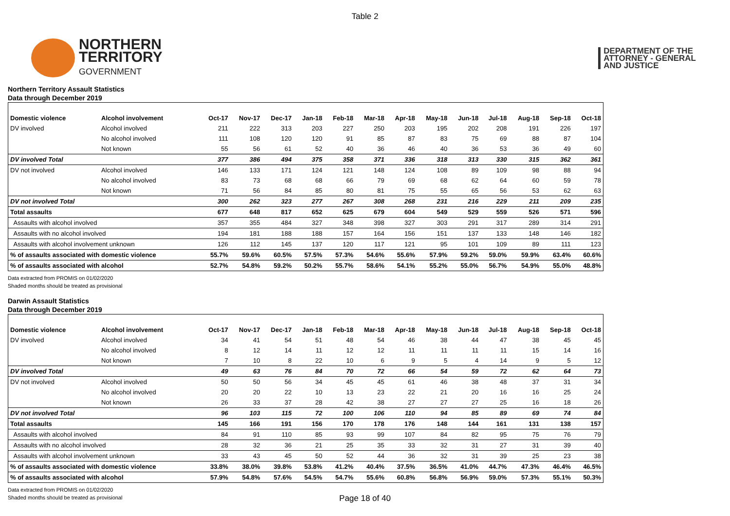Table 2
NORTHERN
TERRITORY
GOVERNMENT
DEPARTMENT OF THE
ATTORNEY - GENERAL
AND JUSTICE
Northern Territory Assault Statistics
Data through December 2019
| Domestic violence | Alcohol involvement | Oct-17 | Nov-17 | Dec-17 | Jan-18 | Feb-18 | Mar-18 | Apr-18 | May-18 | Jun-18 | Jul-18 | Aug-18 | Sep-18 | Oct-18 |
| --- | --- | --- | --- | --- | --- | --- | --- | --- | --- | --- | --- | --- | --- | --- |
| DV involved | Alcohol involved | 211 | 222 | 313 | 203 | 227 | 250 | 203 | 195 | 202 | 208 | 191 | 226 | 197 |
| | No alcohol involved | 111 | 108 | 120 | 120 | 91 | 85 | 87 | 83 | 75 | 69 | 88 | 87 | 104 |
| | Not known | 55 | 56 | 61 | 52 | 40 | 36 | 46 | 40 | 36 | 53 | 36 | 49 | 60 |
| DV involved Total | | 377 | 386 | 494 | 375 | 358 | 371 | 336 | 318 | 313 | 330 | 315 | 362 | 361 |
| DV not involved | Alcohol involved | 146 | 133 | 171 | 124 | 121 | 148 | 124 | 108 | 89 | 109 | 98 | 88 | 94 |
| | No alcohol involved | 83 | 73 | 68 | 68 | 66 | 79 | 69 | 68 | 62 | 64 | 60 | 59 | 78 |
| | Not known | 71 | 56 | 84 | 85 | 80 | 81 | 75 | 55 | 65 | 56 | 53 | 62 | 63 |
| DV not involved Total | | 300 | 262 | 323 | 277 | 267 | 308 | 268 | 231 | 216 | 229 | 211 | 209 | 235 |
| Total assaults | | 677 | 648 | 817 | 652 | 625 | 679 | 604 | 549 | 529 | 559 | 526 | 571 | 596 |
| Assaults with alcohol involved | | 357 | 355 | 484 | 327 | 348 | 398 | 327 | 303 | 291 | 317 | 289 | 314 | 291 |
| Assaults with no alcohol involved | | 194 | 181 | 188 | 188 | 157 | 164 | 156 | 151 | 137 | 133 | 148 | 146 | 182 |
| Assaults with alcohol involvement unknown | | 126 | 112 | 145 | 137 | 120 | 117 | 121 | 95 | 101 | 109 | 89 | 111 | 123 |
| % of assaults associated with domestic violence | | 55.7% | 59.6% | 60.5% | 57.5% | 57.3% | 54.6% | 55.6% | 57.9% | 59.2% | 59.0% | 59.9% | 63.4% | 60.6% |
| % of assaults associated with alcohol | | 52.7% | 54.8% | 59.2% | 50.2% | 55.7% | 58.6% | 54.1% | 55.2% | 55.0% | 56.7% | 54.9% | 55.0% | 48.8% |
Data extracted from PROMIS on 01/02/2020
Shaded months should be treated as provisional
Darwin Assault Statistics
Data through December 2019
| Domestic violence | Alcohol involvement | Oct-17 | Nov-17 | Dec-17 | Jan-18 | Feb-18 | Mar-18 | Apr-18 | May-18 | Jun-18 | Jul-18 | Aug-18 | Sep-18 | Oct-18 |
| --- | --- | --- | --- | --- | --- | --- | --- | --- | --- | --- | --- | --- | --- | --- |
| DV involved | Alcohol involved | 34 | 41 | 54 | 51 | 48 | 54 | 46 | 38 | 44 | 47 | 38 | 45 | 45 |
| | No alcohol involved | 8 | 12 | 14 | 11 | 12 | 12 | 11 | 11 | 11 | 11 | 15 | 14 | 16 |
| | Not known | 7 | 10 | 8 | 22 | 10 | 6 | 9 | 5 | 4 | 14 | 9 | 5 | 12 |
| DV involved Total | | 49 | 63 | 76 | 84 | 70 | 72 | 66 | 54 | 59 | 72 | 62 | 64 | 73 |
| DV not involved | Alcohol involved | 50 | 50 | 56 | 34 | 45 | 45 | 61 | 46 | 38 | 48 | 37 | 31 | 34 |
| | No alcohol involved | 20 | 20 | 22 | 10 | 13 | 23 | 22 | 21 | 20 | 16 | 16 | 25 | 24 |
| | Not known | 26 | 33 | 37 | 28 | 42 | 38 | 27 | 27 | 27 | 25 | 16 | 18 | 26 |
| DV not involved Total | | 96 | 103 | 115 | 72 | 100 | 106 | 110 | 94 | 85 | 89 | 69 | 74 | 84 |
| Total assaults | | 145 | 166 | 191 | 156 | 170 | 178 | 176 | 148 | 144 | 161 | 131 | 138 | 157 |
| Assaults with alcohol involved | | 84 | 91 | 110 | 85 | 93 | 99 | 107 | 84 | 82 | 95 | 75 | 76 | 79 |
| Assaults with no alcohol involved | | 28 | 32 | 36 | 21 | 25 | 35 | 33 | 32 | 31 | 27 | 31 | 39 | 40 |
| Assaults with alcohol involvement unknown | | 33 | 43 | 45 | 50 | 52 | 44 | 36 | 32 | 31 | 39 | 25 | 23 | 38 |
| % of assaults associated with domestic violence | | 33.8% | 38.0% | 39.8% | 53.8% | 41.2% | 40.4% | 37.5% | 36.5% | 41.0% | 44.7% | 47.3% | 46.4% | 46.5% |
| % of assaults associated with alcohol | | 57.9% | 54.8% | 57.6% | 54.5% | 54.7% | 55.6% | 60.8% | 56.8% | 56.9% | 59.0% | 57.3% | 55.1% | 50.3% |
Data extracted from PROMIS on 01/02/2020
Shaded months should be treated as provisional
Page 18 of 40